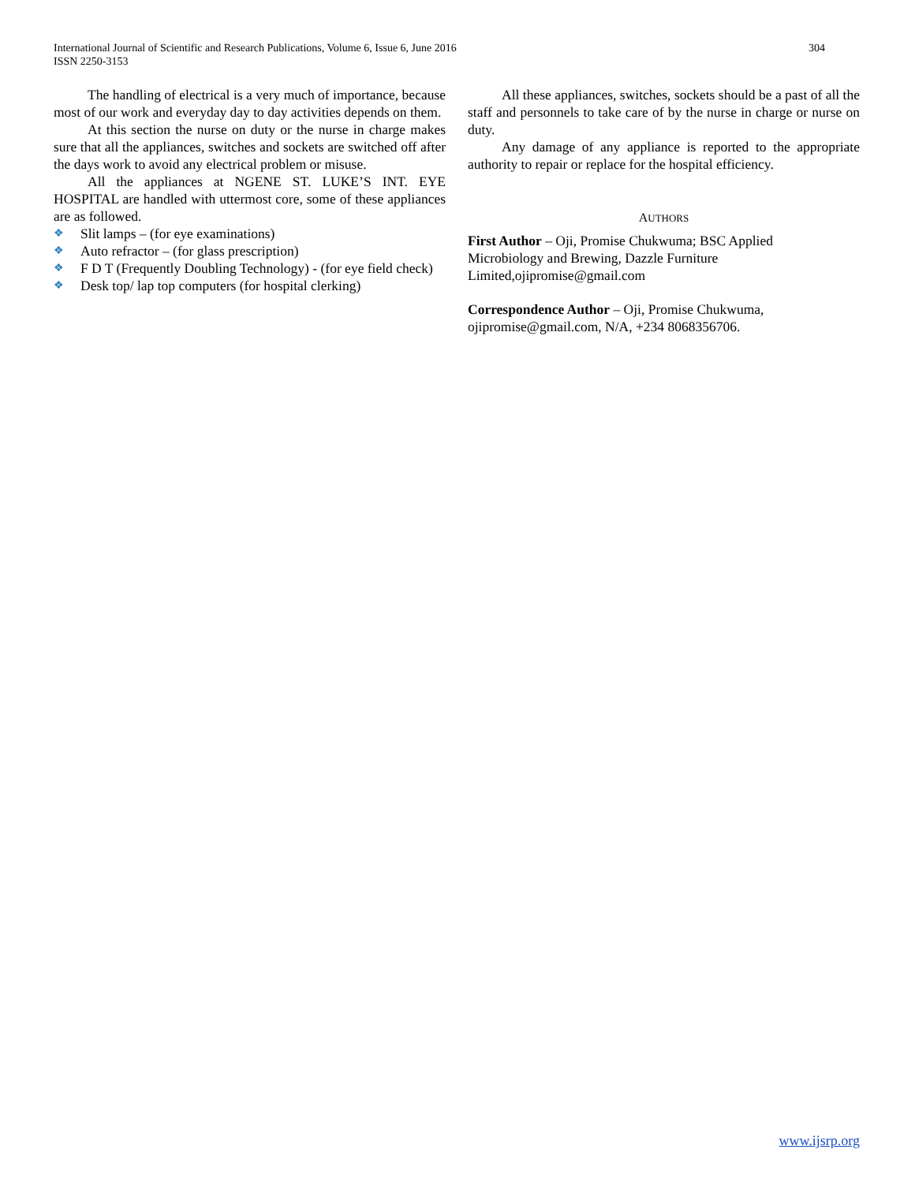International Journal of Scientific and Research Publications, Volume 6, Issue 6, June 2016
ISSN 2250-3153
304
The handling of electrical is a very much of importance, because most of our work and everyday day to day activities depends on them.
At this section the nurse on duty or the nurse in charge makes sure that all the appliances, switches and sockets are switched off after the days work to avoid any electrical problem or misuse.
All the appliances at NGENE ST. LUKE’S INT. EYE HOSPITAL are handled with uttermost core, some of these appliances are as followed.
❖ Slit lamps – (for eye examinations)
❖ Auto refractor – (for glass prescription)
❖ F D T (Frequently Doubling Technology) - (for eye field check)
❖ Desk top/ lap top computers (for hospital clerking)
All these appliances, switches, sockets should be a past of all the staff and personnels to take care of by the nurse in charge or nurse on duty.
Any damage of any appliance is reported to the appropriate authority to repair or replace for the hospital efficiency.
AUTHORS
First Author – Oji, Promise Chukwuma; BSC Applied
Microbiology and Brewing, Dazzle Furniture
Limited,ojipromise@gmail.com
Correspondence Author – Oji, Promise Chukwuma,
ojipromise@gmail.com, N/A, +234 8068356706.
www.ijsrp.org